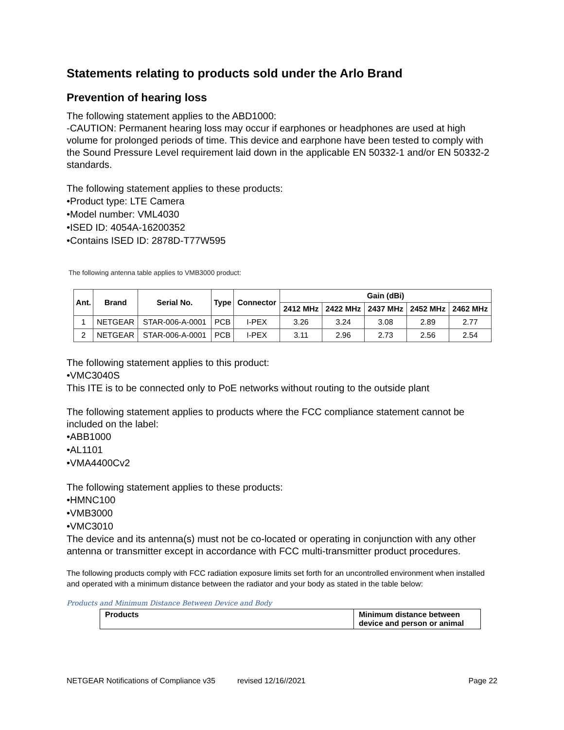Statements relating to products sold under the Arlo Brand
Prevention of hearing loss
The following statement applies to the ABD1000:
-CAUTION: Permanent hearing loss may occur if earphones or headphones are used at high volume for prolonged periods of time. This device and earphone have been tested to comply with the Sound Pressure Level requirement laid down in the applicable EN 50332-1 and/or EN 50332-2 standards.
The following statement applies to these products:
•Product type: LTE Camera
•Model number: VML4030
•ISED ID: 4054A-16200352
•Contains ISED ID: 2878D-T77W595
The following antenna table applies to VMB3000 product:
| Ant. | Brand | Serial No. | Type | Connector | Gain (dBi) | | | | |
| --- | --- | --- | --- | --- | --- | --- | --- | --- | --- |
| | | | | | 2412 MHz | 2422 MHz | 2437 MHz | 2452 MHz | 2462 MHz |
| 1 | NETGEAR | STAR-006-A-0001 | PCB | I-PEX | 3.26 | 3.24 | 3.08 | 2.89 | 2.77 |
| 2 | NETGEAR | STAR-006-A-0001 | PCB | I-PEX | 3.11 | 2.96 | 2.73 | 2.56 | 2.54 |
The following statement applies to this product:
•VMC3040S
This ITE is to be connected only to PoE networks without routing to the outside plant
The following statement applies to products where the FCC compliance statement cannot be included on the label:
•ABB1000
•AL1101
•VMA4400Cv2
The following statement applies to these products:
•HMNC100
•VMB3000
•VMC3010
The device and its antenna(s) must not be co-located or operating in conjunction with any other antenna or transmitter except in accordance with FCC multi-transmitter product procedures.
The following products comply with FCC radiation exposure limits set forth for an uncontrolled environment when installed and operated with a minimum distance between the radiator and your body as stated in the table below:
Products and Minimum Distance Between Device and Body
| Products | Minimum distance between device and person or animal |
| --- | --- |
NETGEAR Notifications of Compliance v35 revised 12/16//2021 Page 22